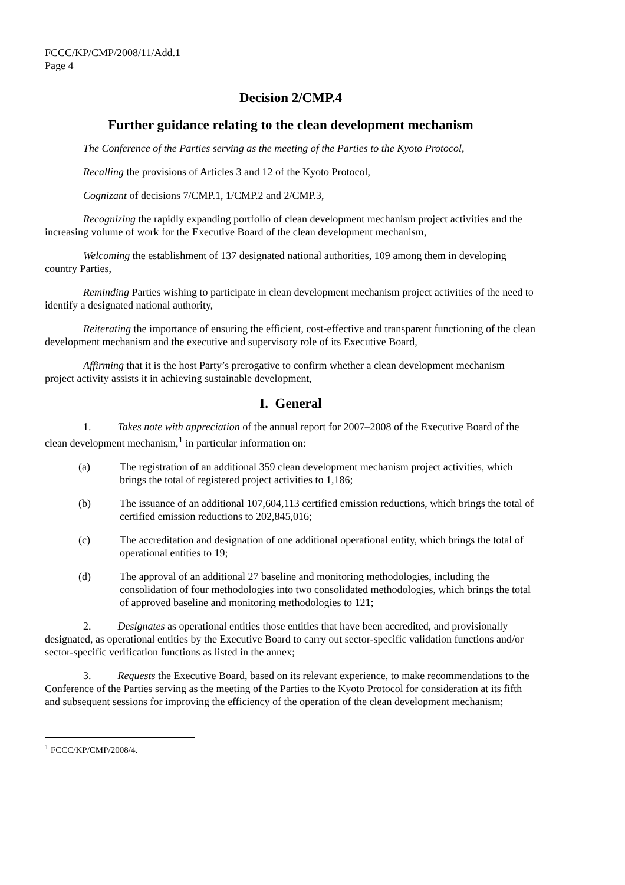FCCC/KP/CMP/2008/11/Add.1
Page 4
Decision 2/CMP.4
Further guidance relating to the clean development mechanism
The Conference of the Parties serving as the meeting of the Parties to the Kyoto Protocol,
Recalling the provisions of Articles 3 and 12 of the Kyoto Protocol,
Cognizant of decisions 7/CMP.1, 1/CMP.2 and 2/CMP.3,
Recognizing the rapidly expanding portfolio of clean development mechanism project activities and the increasing volume of work for the Executive Board of the clean development mechanism,
Welcoming the establishment of 137 designated national authorities, 109 among them in developing country Parties,
Reminding Parties wishing to participate in clean development mechanism project activities of the need to identify a designated national authority,
Reiterating the importance of ensuring the efficient, cost-effective and transparent functioning of the clean development mechanism and the executive and supervisory role of its Executive Board,
Affirming that it is the host Party’s prerogative to confirm whether a clean development mechanism project activity assists it in achieving sustainable development,
I. General
1. Takes note with appreciation of the annual report for 2007–2008 of the Executive Board of the clean development mechanism,<sup>1</sup> in particular information on:
(a) The registration of an additional 359 clean development mechanism project activities, which brings the total of registered project activities to 1,186;
(b) The issuance of an additional 107,604,113 certified emission reductions, which brings the total of certified emission reductions to 202,845,016;
(c) The accreditation and designation of one additional operational entity, which brings the total of operational entities to 19;
(d) The approval of an additional 27 baseline and monitoring methodologies, including the consolidation of four methodologies into two consolidated methodologies, which brings the total of approved baseline and monitoring methodologies to 121;
2. Designates as operational entities those entities that have been accredited, and provisionally designated, as operational entities by the Executive Board to carry out sector-specific validation functions and/or sector-specific verification functions as listed in the annex;
3. Requests the Executive Board, based on its relevant experience, to make recommendations to the Conference of the Parties serving as the meeting of the Parties to the Kyoto Protocol for consideration at its fifth and subsequent sessions for improving the efficiency of the operation of the clean development mechanism;
<sup>1</sup> FCCC/KP/CMP/2008/4.